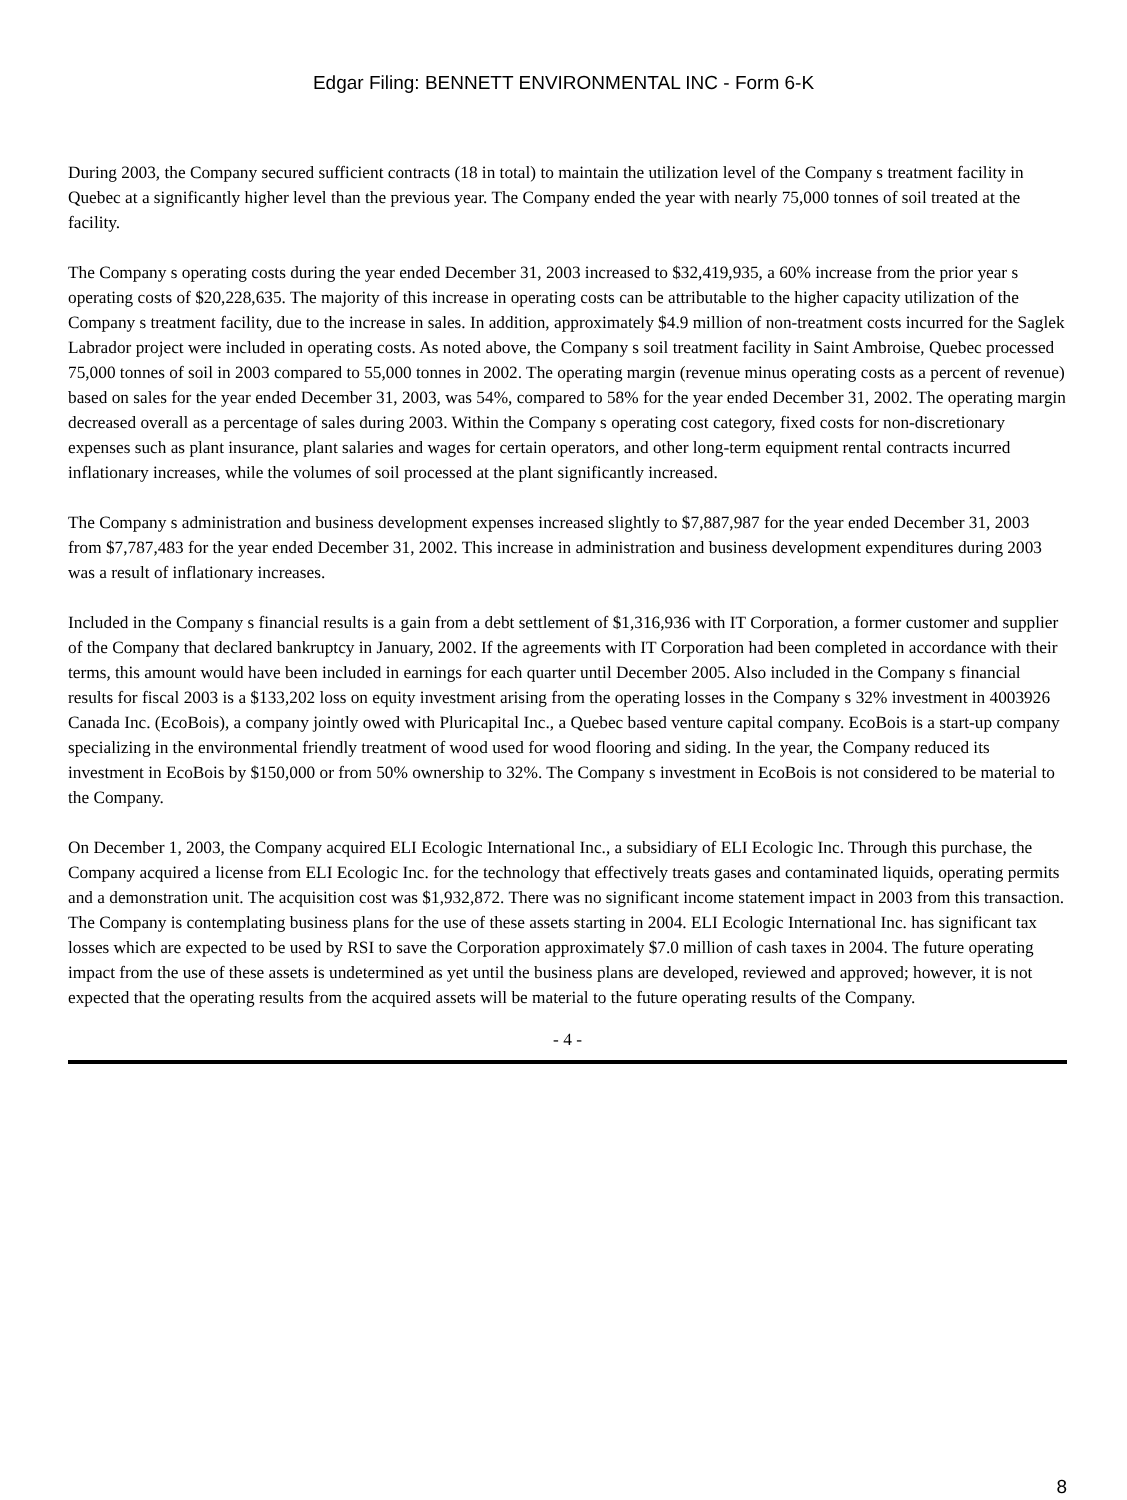Edgar Filing: BENNETT ENVIRONMENTAL INC - Form 6-K
During 2003, the Company secured sufficient contracts (18 in total) to maintain the utilization level of the Company s treatment facility in Quebec at a significantly higher level than the previous year. The Company ended the year with nearly 75,000 tonnes of soil treated at the facility.
The Company s operating costs during the year ended December 31, 2003 increased to $32,419,935, a 60% increase from the prior year s operating costs of $20,228,635. The majority of this increase in operating costs can be attributable to the higher capacity utilization of the Company s treatment facility, due to the increase in sales. In addition, approximately $4.9 million of non-treatment costs incurred for the Saglek Labrador project were included in operating costs. As noted above, the Company s soil treatment facility in Saint Ambroise, Quebec processed 75,000 tonnes of soil in 2003 compared to 55,000 tonnes in 2002. The operating margin (revenue minus operating costs as a percent of revenue) based on sales for the year ended December 31, 2003, was 54%, compared to 58% for the year ended December 31, 2002. The operating margin decreased overall as a percentage of sales during 2003. Within the Company s operating cost category, fixed costs for non-discretionary expenses such as plant insurance, plant salaries and wages for certain operators, and other long-term equipment rental contracts incurred inflationary increases, while the volumes of soil processed at the plant significantly increased.
The Company s administration and business development expenses increased slightly to $7,887,987 for the year ended December 31, 2003 from $7,787,483 for the year ended December 31, 2002. This increase in administration and business development expenditures during 2003 was a result of inflationary increases.
Included in the Company s financial results is a gain from a debt settlement of $1,316,936 with IT Corporation, a former customer and supplier of the Company that declared bankruptcy in January, 2002. If the agreements with IT Corporation had been completed in accordance with their terms, this amount would have been included in earnings for each quarter until December 2005. Also included in the Company s financial results for fiscal 2003 is a $133,202 loss on equity investment arising from the operating losses in the Company s 32% investment in 4003926 Canada Inc. (EcoBois), a company jointly owed with Pluricapital Inc., a Quebec based venture capital company. EcoBois is a start-up company specializing in the environmental friendly treatment of wood used for wood flooring and siding. In the year, the Company reduced its investment in EcoBois by $150,000 or from 50% ownership to 32%. The Company s investment in EcoBois is not considered to be material to the Company.
On December 1, 2003, the Company acquired ELI Ecologic International Inc., a subsidiary of ELI Ecologic Inc. Through this purchase, the Company acquired a license from ELI Ecologic Inc. for the technology that effectively treats gases and contaminated liquids, operating permits and a demonstration unit. The acquisition cost was $1,932,872. There was no significant income statement impact in 2003 from this transaction. The Company is contemplating business plans for the use of these assets starting in 2004. ELI Ecologic International Inc. has significant tax losses which are expected to be used by RSI to save the Corporation approximately $7.0 million of cash taxes in 2004. The future operating impact from the use of these assets is undetermined as yet until the business plans are developed, reviewed and approved; however, it is not expected that the operating results from the acquired assets will be material to the future operating results of the Company.
- 4 -
8